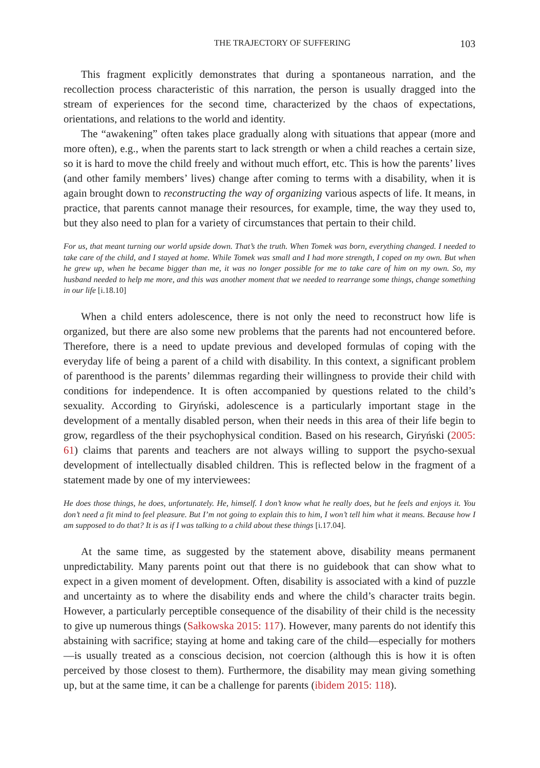THE TRAJECTORY OF SUFFERING 103
This fragment explicitly demonstrates that during a spontaneous narration, and the recollection process characteristic of this narration, the person is usually dragged into the stream of experiences for the second time, characterized by the chaos of expectations, orientations, and relations to the world and identity.
The “awakening” often takes place gradually along with situations that appear (more and more often), e.g., when the parents start to lack strength or when a child reaches a certain size, so it is hard to move the child freely and without much effort, etc. This is how the parents’ lives (and other family members’ lives) change after coming to terms with a disability, when it is again brought down to reconstructing the way of organizing various aspects of life. It means, in practice, that parents cannot manage their resources, for example, time, the way they used to, but they also need to plan for a variety of circumstances that pertain to their child.
For us, that meant turning our world upside down. That’s the truth. When Tomek was born, everything changed. I needed to take care of the child, and I stayed at home. While Tomek was small and I had more strength, I coped on my own. But when he grew up, when he became bigger than me, it was no longer possible for me to take care of him on my own. So, my husband needed to help me more, and this was another moment that we needed to rearrange some things, change something in our life [i.18.10]
When a child enters adolescence, there is not only the need to reconstruct how life is organized, but there are also some new problems that the parents had not encountered before. Therefore, there is a need to update previous and developed formulas of coping with the everyday life of being a parent of a child with disability. In this context, a significant problem of parenthood is the parents’ dilemmas regarding their willingness to provide their child with conditions for independence. It is often accompanied by questions related to the child’s sexuality. According to Giryński, adolescence is a particularly important stage in the development of a mentally disabled person, when their needs in this area of their life begin to grow, regardless of the their psychophysical condition. Based on his research, Giryński (2005: 61) claims that parents and teachers are not always willing to support the psycho-sexual development of intellectually disabled children. This is reflected below in the fragment of a statement made by one of my interviewees:
He does those things, he does, unfortunately. He, himself. I don’t know what he really does, but he feels and enjoys it. You don’t need a fit mind to feel pleasure. But I’m not going to explain this to him, I won’t tell him what it means. Because how I am supposed to do that? It is as if I was talking to a child about these things [i.17.04].
At the same time, as suggested by the statement above, disability means permanent unpredictability. Many parents point out that there is no guidebook that can show what to expect in a given moment of development. Often, disability is associated with a kind of puzzle and uncertainty as to where the disability ends and where the child’s character traits begin. However, a particularly perceptible consequence of the disability of their child is the necessity to give up numerous things (Sałkowska 2015: 117). However, many parents do not identify this abstaining with sacrifice; staying at home and taking care of the child—especially for mothers—is usually treated as a conscious decision, not coercion (although this is how it is often perceived by those closest to them). Furthermore, the disability may mean giving something up, but at the same time, it can be a challenge for parents (ibidem 2015: 118).